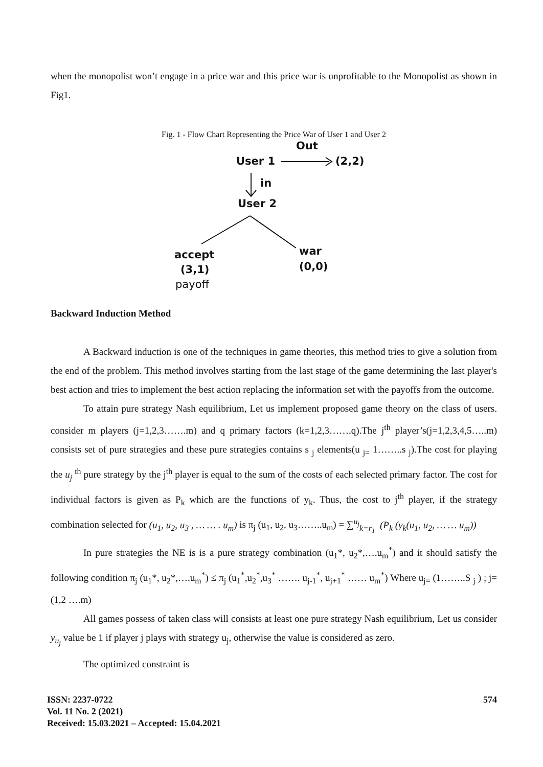when the monopolist won’t engage in a price war and this price war is unprofitable to the Monopolist as shown in Fig1.
Fig. 1 - Flow Chart Representing the Price War of User 1 and User 2
Out
User 1
(2,2)
in
User 2
accept
(3,1)
payoff
war
(0,0)
Backward Induction Method
A Backward induction is one of the techniques in game theories, this method tries to give a solution from the end of the problem. This method involves starting from the last stage of the game determining the last player's best action and tries to implement the best action replacing the information set with the payoffs from the outcome.
To attain pure strategy Nash equilibrium, Let us implement proposed game theory on the class of users. consider m players (j=1,2,3…….m) and q primary factors (k=1,2,3…….q).The j<sup>th</sup> player’s(j=1,2,3,4,5…..m) consists set of pure strategies and these pure strategies contains s <sub>j</sub> elements(u <sub>j=</sub> 1……..s <sub>j</sub>).The cost for playing the u<sub>j</sub> <sup>th</sup> pure strategy by the j<sup>th</sup> player is equal to the sum of the costs of each selected primary factor. The cost for individual factors is given as P<sub>k</sub> which are the functions of y<sub>k</sub>. Thus, the cost to j<sup>th</sup> player, if the strategy combination selected for (u<sub>1</sub>, u<sub>2</sub>, u<sub>3</sub> , … … . u<sub>m</sub>) is π<sub>j</sub> (u<sub>1</sub>, u<sub>2</sub>, u<sub>3</sub>……..u<sub>m</sub>) = ∑<sup>u<sub>j</sub></sup><sub>k=r<sub>1</sub></sub> (P<sub>k</sub> (y<sub>k</sub>(u<sub>1</sub>, u<sub>2</sub>, … … u<sub>m</sub>))
In pure strategies the NE is is a pure strategy combination (u<sub>1</sub>*, u<sub>2</sub>*,….u<sub>m</sub><sup>*</sup>) and it should satisfy the following condition π<sub>j</sub> (u<sub>1</sub>*, u<sub>2</sub>*,….u<sub>m</sub><sup>*</sup>) ≤ π<sub>j</sub> (u<sub>1</sub><sup>*</sup>,u<sub>2</sub><sup>*</sup>,u<sub>3</sub><sup>*</sup> ……. u<sub>j-1</sub><sup>*</sup>, u<sub>j+1</sub><sup>*</sup> …… u<sub>m</sub><sup>*</sup>) Where u<sub>j=</sub> (1……..S <sub>j</sub> ) ; j=(1,2 ….m)
All games possess of taken class will consists at least one pure strategy Nash equilibrium, Let us consider y<sub>u<sub>j</sub></sub> value be 1 if player j plays with strategy u<sub>j</sub>, otherwise the value is considered as zero.
The optimized constraint is
ISSN: 2237-0722
Vol. 11 No. 2 (2021)
Received: 15.03.2021 – Accepted: 15.04.2021
574